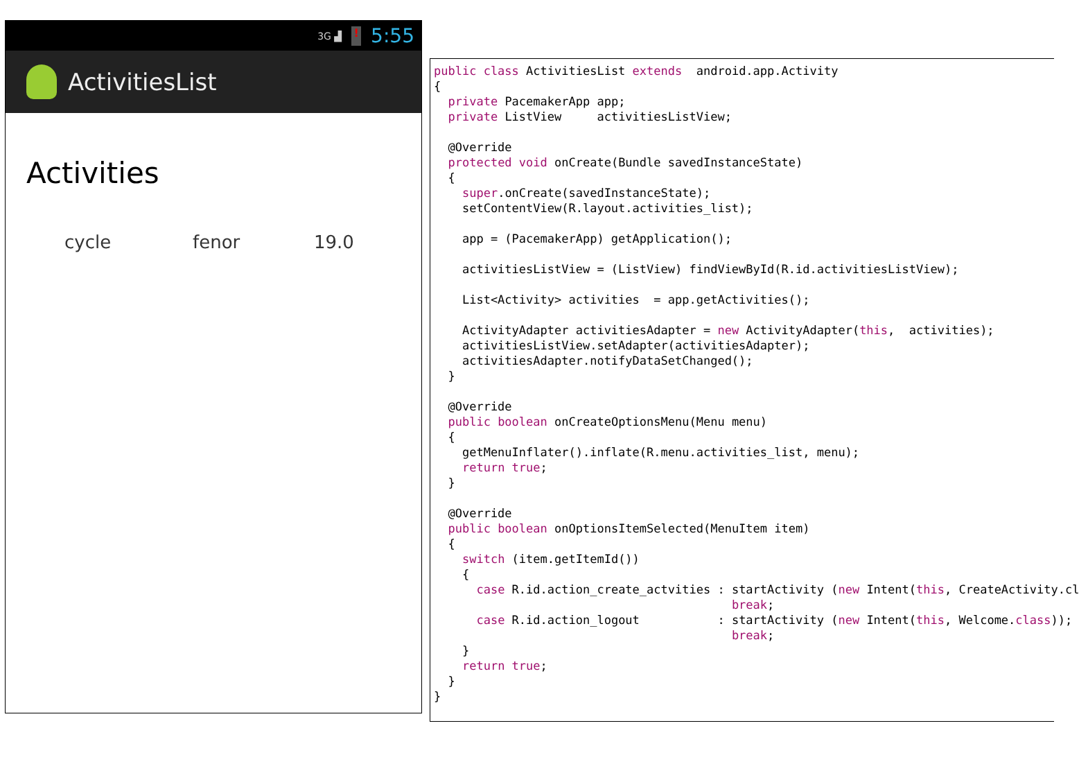3G ▟! 5:55
ActivitiesList
Activities
cycle fenor 19.0
public class ActivitiesList extends  android.app.Activity
{
  private PacemakerApp app;
  private ListView     activitiesListView;

  @Override
  protected void onCreate(Bundle savedInstanceState)
  {
    super.onCreate(savedInstanceState);
    setContentView(R.layout.activities_list);

    app = (PacemakerApp) getApplication();

    activitiesListView = (ListView) findViewById(R.id.activitiesListView);

    List<Activity> activities  = app.getActivities();

    ActivityAdapter activitiesAdapter = new ActivityAdapter(this,  activities);
    activitiesListView.setAdapter(activitiesAdapter);
    activitiesAdapter.notifyDataSetChanged();
  }

  @Override
  public boolean onCreateOptionsMenu(Menu menu)
  {
    getMenuInflater().inflate(R.menu.activities_list, menu);
    return true;
  }

  @Override
  public boolean onOptionsItemSelected(MenuItem item)
  {
    switch (item.getItemId())
    {
      case R.id.action_create_actvities : startActivity (new Intent(this, CreateActivity.cl
                                          break;
      case R.id.action_logout           : startActivity (new Intent(this, Welcome.class));
                                          break;
    }
    return true;
  }
}